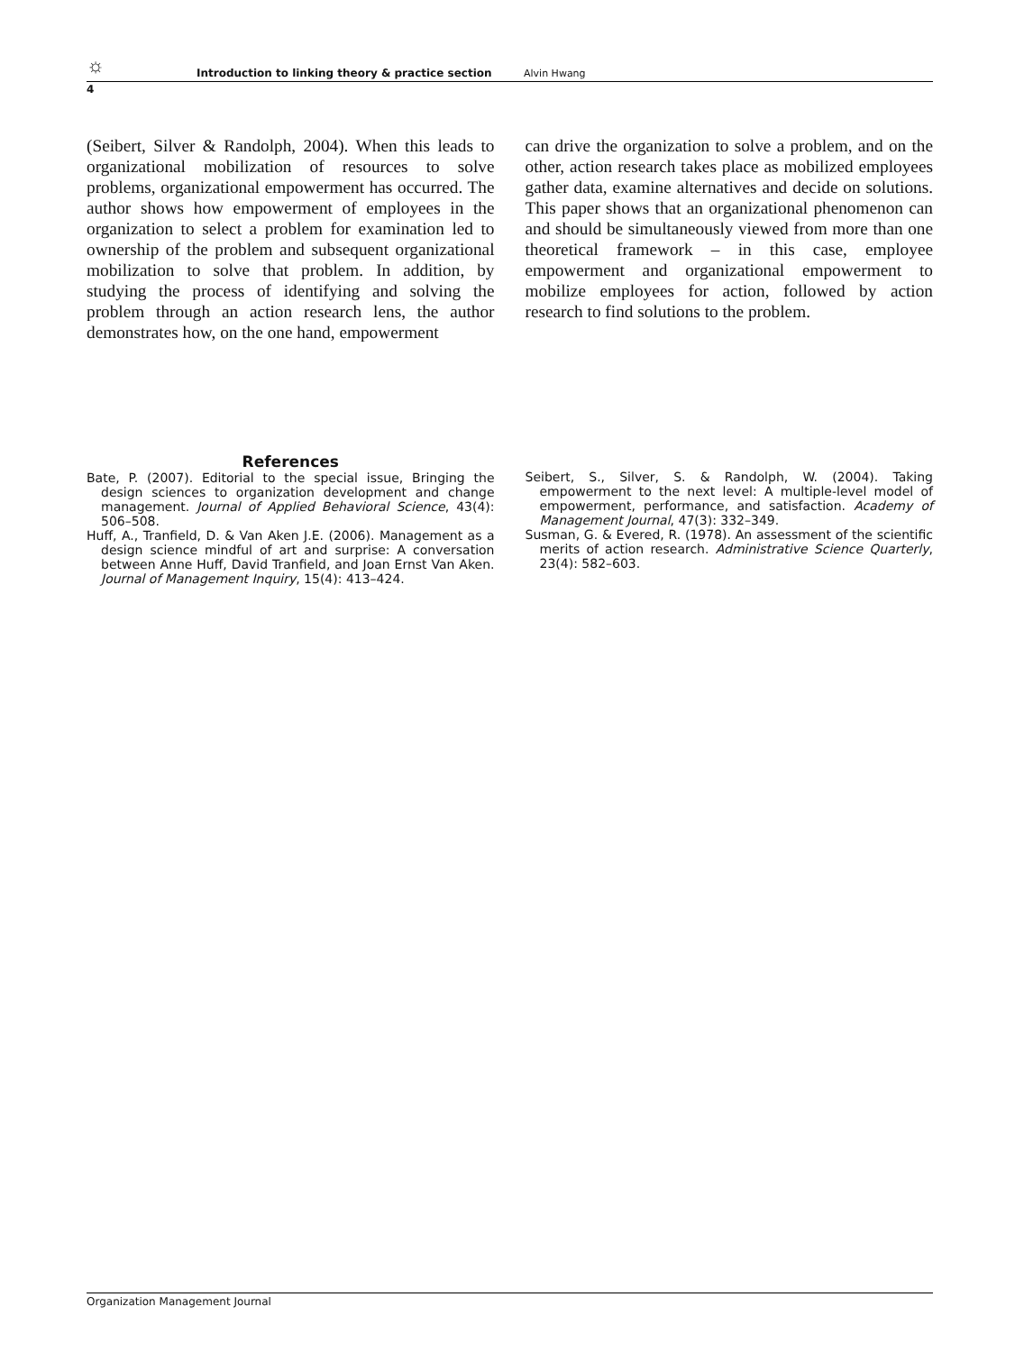☼ Introduction to linking theory & practice section Alvin Hwang
4
(Seibert, Silver & Randolph, 2004). When this leads to organizational mobilization of resources to solve problems, organizational empowerment has occurred. The author shows how empowerment of employees in the organization to select a problem for examination led to ownership of the problem and subsequent organizational mobilization to solve that problem. In addition, by studying the process of identifying and solving the problem through an action research lens, the author demonstrates how, on the one hand, empowerment
can drive the organization to solve a problem, and on the other, action research takes place as mobilized employees gather data, examine alternatives and decide on solutions. This paper shows that an organizational phenomenon can and should be simultaneously viewed from more than one theoretical framework – in this case, employee empowerment and organizational empowerment to mobilize employees for action, followed by action research to find solutions to the problem.
References
Bate, P. (2007). Editorial to the special issue, Bringing the design sciences to organization development and change management. Journal of Applied Behavioral Science, 43(4): 506–508.
Huff, A., Tranfield, D. & Van Aken J.E. (2006). Management as a design science mindful of art and surprise: A conversation between Anne Huff, David Tranfield, and Joan Ernst Van Aken. Journal of Management Inquiry, 15(4): 413–424.
Seibert, S., Silver, S. & Randolph, W. (2004). Taking empowerment to the next level: A multiple-level model of empowerment, performance, and satisfaction. Academy of Management Journal, 47(3): 332–349.
Susman, G. & Evered, R. (1978). An assessment of the scientific merits of action research. Administrative Science Quarterly, 23(4): 582–603.
Organization Management Journal